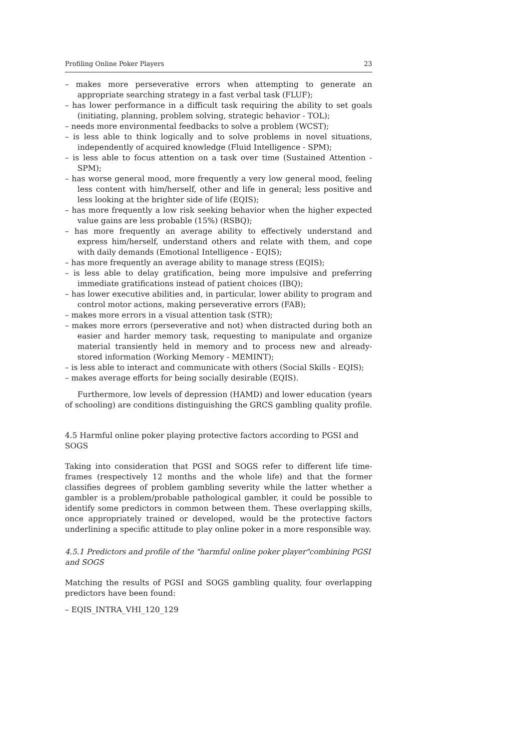Profiling Online Poker Players 23
– makes more perseverative errors when attempting to generate an appropriate searching strategy in a fast verbal task (FLUF);
– has lower performance in a difficult task requiring the ability to set goals (initiating, planning, problem solving, strategic behavior - TOL);
– needs more environmental feedbacks to solve a problem (WCST);
– is less able to think logically and to solve problems in novel situations, independently of acquired knowledge (Fluid Intelligence - SPM);
– is less able to focus attention on a task over time (Sustained Attention - SPM);
– has worse general mood, more frequently a very low general mood, feeling less content with him/herself, other and life in general; less positive and less looking at the brighter side of life (EQIS);
– has more frequently a low risk seeking behavior when the higher expected value gains are less probable (15%) (RSBQ);
– has more frequently an average ability to effectively understand and express him/herself, understand others and relate with them, and cope with daily demands (Emotional Intelligence - EQIS);
– has more frequently an average ability to manage stress (EQIS);
– is less able to delay gratification, being more impulsive and preferring immediate gratifications instead of patient choices (IBQ);
– has lower executive abilities and, in particular, lower ability to program and control motor actions, making perseverative errors (FAB);
– makes more errors in a visual attention task (STR);
– makes more errors (perseverative and not) when distracted during both an easier and harder memory task, requesting to manipulate and organize material transiently held in memory and to process new and already-stored information (Working Memory - MEMINT);
– is less able to interact and communicate with others (Social Skills - EQIS);
– makes average efforts for being socially desirable (EQIS).
Furthermore, low levels of depression (HAMD) and lower education (years of schooling) are conditions distinguishing the GRCS gambling quality profile.
4.5 Harmful online poker playing protective factors according to PGSI and SOGS
Taking into consideration that PGSI and SOGS refer to different life time-frames (respectively 12 months and the whole life) and that the former classifies degrees of problem gambling severity while the latter whether a gambler is a problem/probable pathological gambler, it could be possible to identify some predictors in common between them. These overlapping skills, once appropriately trained or developed, would be the protective factors underlining a specific attitude to play online poker in a more responsible way.
4.5.1 Predictors and profile of the "harmful online poker player"combining PGSI and SOGS
Matching the results of PGSI and SOGS gambling quality, four overlapping predictors have been found:
– EQIS_INTRA_VHI_120_129